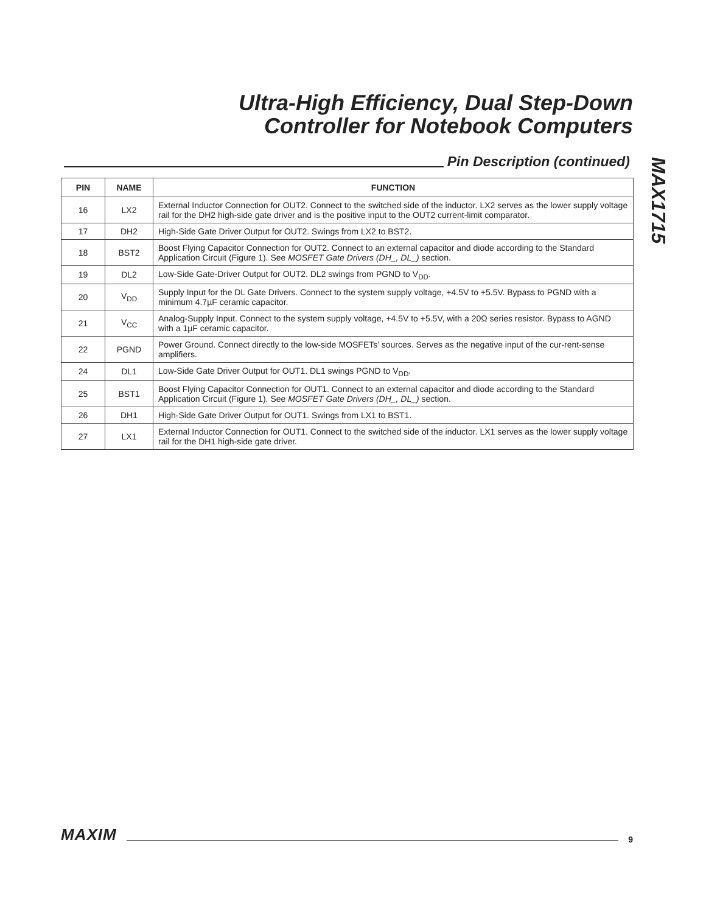Ultra-High Efficiency, Dual Step-Down
Controller for Notebook Computers
Pin Description (continued)
MAX1715
| PIN | NAME | FUNCTION |
| --- | --- | --- |
| 16 | LX2 | External Inductor Connection for OUT2. Connect to the switched side of the inductor. LX2 serves as the lower supply voltage rail for the DH2 high-side gate driver and is the positive input to the OUT2 current-limit comparator. |
| 17 | DH2 | High-Side Gate Driver Output for OUT2. Swings from LX2 to BST2. |
| 18 | BST2 | Boost Flying Capacitor Connection for OUT2. Connect to an external capacitor and diode according to the Standard Application Circuit (Figure 1). See MOSFET Gate Drivers (DH_, DL_) section. |
| 19 | DL2 | Low-Side Gate-Driver Output for OUT2. DL2 swings from PGND to V<sub>DD</sub>. |
| 20 | V<sub>DD</sub> | Supply Input for the DL Gate Drivers. Connect to the system supply voltage, +4.5V to +5.5V. Bypass to PGND with a minimum 4.7µF ceramic capacitor. |
| 21 | V<sub>CC</sub> | Analog-Supply Input. Connect to the system supply voltage, +4.5V to +5.5V, with a 20Ω series resistor. Bypass to AGND with a 1µF ceramic capacitor. |
| 22 | PGND | Power Ground. Connect directly to the low-side MOSFETs’ sources. Serves as the negative input of the cur-rent-sense amplifiers. |
| 24 | DL1 | Low-Side Gate Driver Output for OUT1. DL1 swings PGND to V<sub>DD</sub>. |
| 25 | BST1 | Boost Flying Capacitor Connection for OUT1. Connect to an external capacitor and diode according to the Standard Application Circuit (Figure 1). See MOSFET Gate Drivers (DH_, DL_) section. |
| 26 | DH1 | High-Side Gate Driver Output for OUT1. Swings from LX1 to BST1. |
| 27 | LX1 | External Inductor Connection for OUT1. Connect to the switched side of the inductor. LX1 serves as the lower supply voltage rail for the DH1 high-side gate driver. |
MAXIM
9